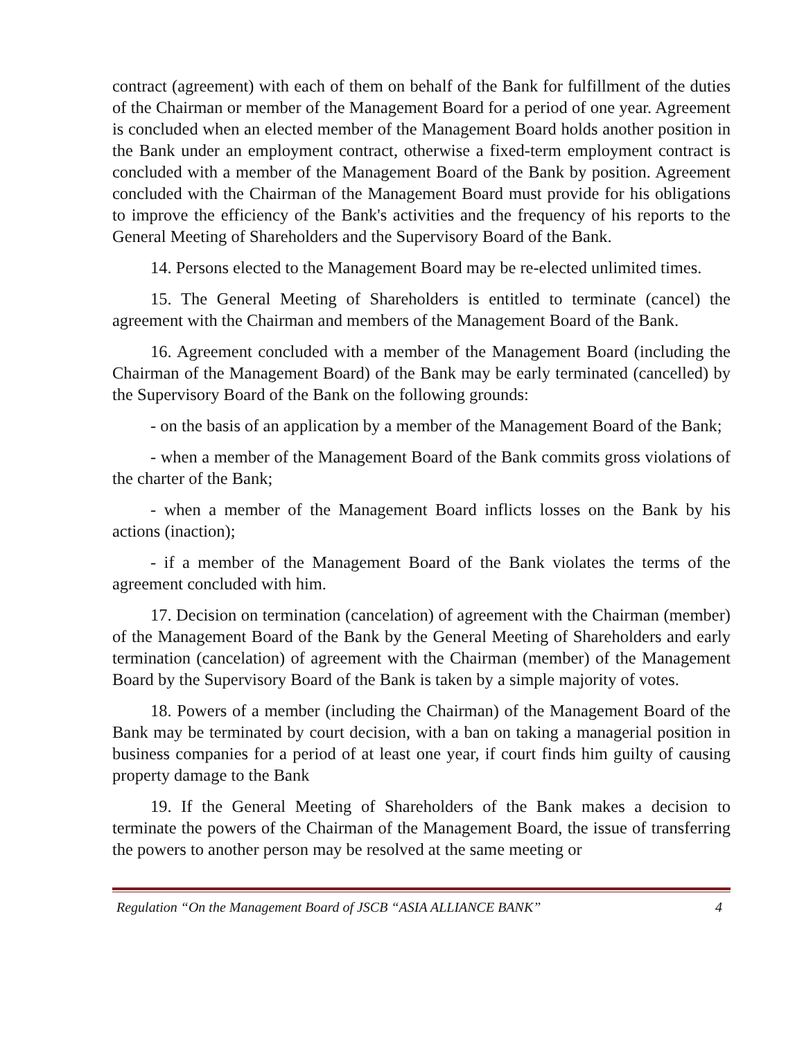contract (agreement) with each of them on behalf of the Bank for fulfillment of the duties of the Chairman or member of the Management Board for a period of one year. Agreement is concluded when an elected member of the Management Board holds another position in the Bank under an employment contract, otherwise a fixed-term employment contract is concluded with a member of the Management Board of the Bank by position. Agreement concluded with the Chairman of the Management Board must provide for his obligations to improve the efficiency of the Bank's activities and the frequency of his reports to the General Meeting of Shareholders and the Supervisory Board of the Bank.
14. Persons elected to the Management Board may be re-elected unlimited times.
15. The General Meeting of Shareholders is entitled to terminate (cancel) the agreement with the Chairman and members of the Management Board of the Bank.
16. Agreement concluded with a member of the Management Board (including the Chairman of the Management Board) of the Bank may be early terminated (cancelled) by the Supervisory Board of the Bank on the following grounds:
- on the basis of an application by a member of the Management Board of the Bank;
- when a member of the Management Board of the Bank commits gross violations of the charter of the Bank;
- when a member of the Management Board inflicts losses on the Bank by his actions (inaction);
- if a member of the Management Board of the Bank violates the terms of the agreement concluded with him.
17. Decision on termination (cancelation) of agreement with the Chairman (member) of the Management Board of the Bank by the General Meeting of Shareholders and early termination (cancelation) of agreement with the Chairman (member) of the Management Board by the Supervisory Board of the Bank is taken by a simple majority of votes.
18. Powers of a member (including the Chairman) of the Management Board of the Bank may be terminated by court decision, with a ban on taking a managerial position in business companies for a period of at least one year, if court finds him guilty of causing property damage to the Bank
19. If the General Meeting of Shareholders of the Bank makes a decision to terminate the powers of the Chairman of the Management Board, the issue of transferring the powers to another person may be resolved at the same meeting or
Regulation “On the Management Board of JSCB “ASIA ALLIANCE BANK” 4